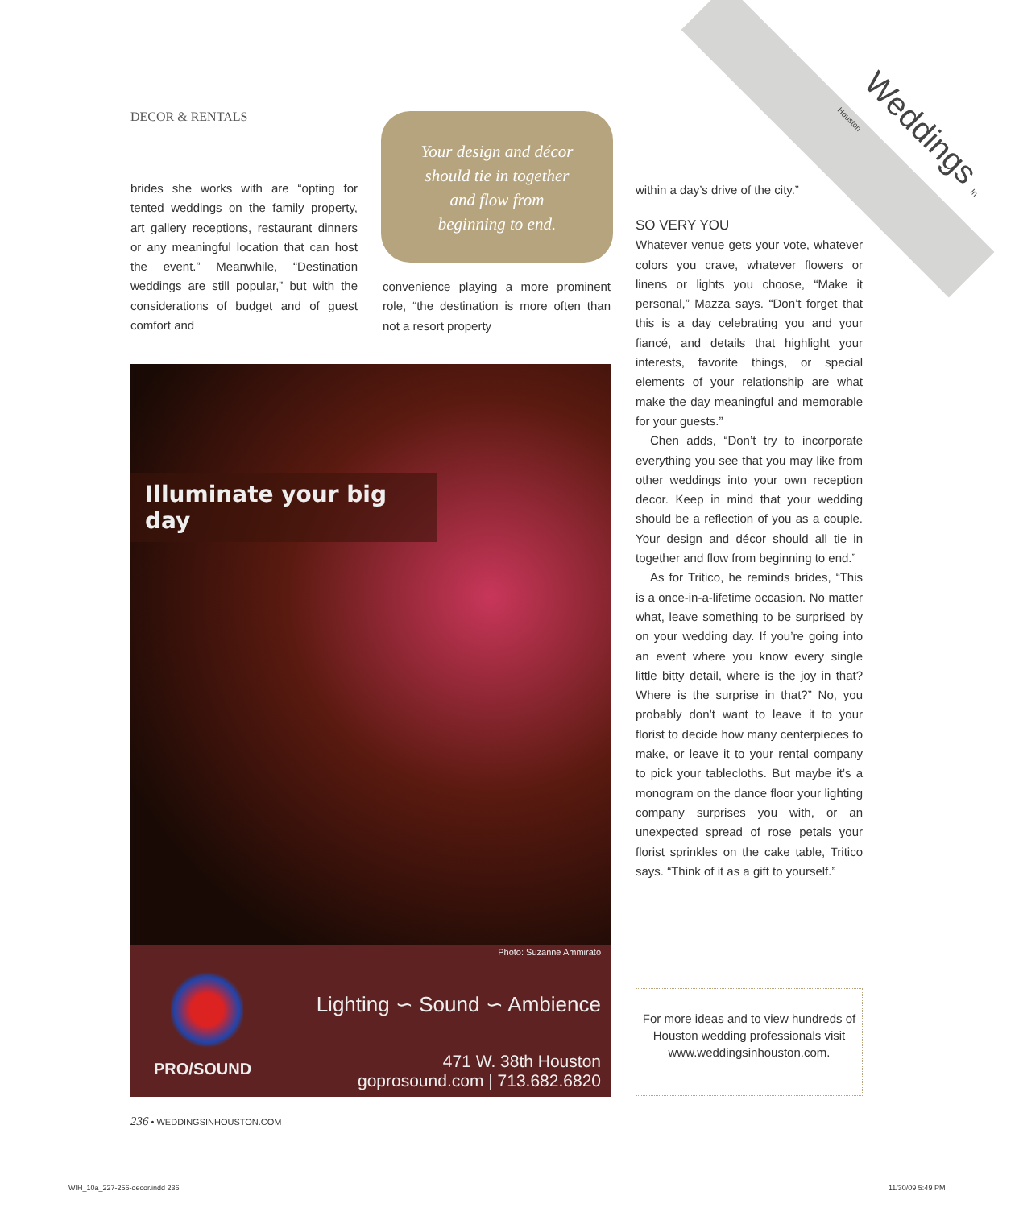DECOR & RENTALS
Weddings In Houston
brides she works with are “opting for tented weddings on the family property, art gallery receptions, restaurant dinners or any meaningful location that can host the event.” Meanwhile, “Destination weddings are still popular,” but with the considerations of budget and of guest comfort and
Your design and décor
should tie in together
and flow from
beginning to end.
convenience playing a more prominent role, “the destination is more often than not a resort property
within a day’s drive of the city.”
SO VERY YOU
Whatever venue gets your vote, whatever colors you crave, whatever flowers or linens or lights you choose, “Make it personal,” Mazza says. “Don’t forget that this is a day celebrating you and your fiancé, and details that highlight your interests, favorite things, or special elements of your relationship are what make the day meaningful and memorable for your guests.”
Chen adds, “Don’t try to incorporate everything you see that you may like from other weddings into your own reception decor. Keep in mind that your wedding should be a reflection of you as a couple. Your design and décor should all tie in together and flow from beginning to end.”
As for Tritico, he reminds brides, “This is a once-in-a-lifetime occasion. No matter what, leave something to be surprised by on your wedding day. If you’re going into an event where you know every single little bitty detail, where is the joy in that? Where is the surprise in that?” No, you probably don’t want to leave it to your florist to decide how many centerpieces to make, or leave it to your rental company to pick your tablecloths. But maybe it’s a monogram on the dance floor your lighting company surprises you with, or an unexpected spread of rose petals your florist sprinkles on the cake table, Tritico says. “Think of it as a gift to yourself.”
Illuminate your big day
Photo: Suzanne Ammirato
PRO/SOUND
Lighting ∽ Sound ∽ Ambience
471 W. 38th Houston
goprosound.com | 713.682.6820
For more ideas and to view hundreds of Houston wedding professionals visit www.weddingsinhouston.com.
236 • WEDDINGSINHOUSTON.COM
WIH_10a_227-256-decor.indd 236 11/30/09 5:49 PM